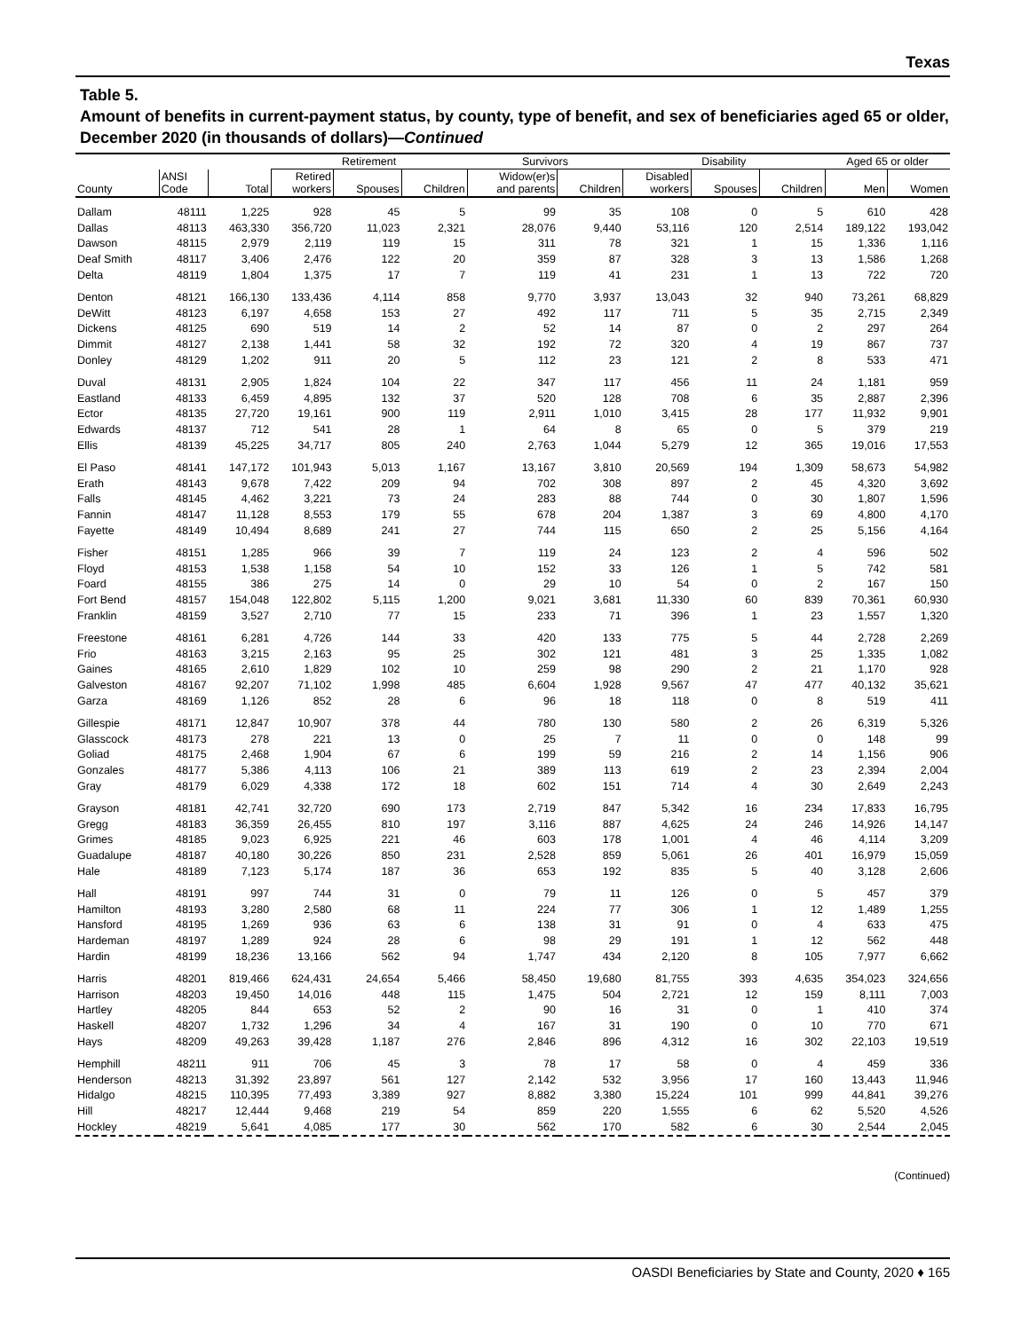Texas
Table 5.
Amount of benefits in current-payment status, by county, type of benefit, and sex of beneficiaries aged 65 or older, December 2020 (in thousands of dollars)—Continued
| | | | Retirement | | | Survivors | | Disability | | | Aged 65 or older | |
| --- | --- | --- | --- | --- | --- | --- | --- | --- | --- | --- | --- | --- |
| County | ANSI Code | Total | Retired workers | Spouses | Children | Widow(er)s and parents | Children | Disabled workers | Spouses | Children | Men | Women |
| Dallam | 48111 | 1,225 | 928 | 45 | 5 | 99 | 35 | 108 | 0 | 5 | 610 | 428 |
| Dallas | 48113 | 463,330 | 356,720 | 11,023 | 2,321 | 28,076 | 9,440 | 53,116 | 120 | 2,514 | 189,122 | 193,042 |
| Dawson | 48115 | 2,979 | 2,119 | 119 | 15 | 311 | 78 | 321 | 1 | 15 | 1,336 | 1,116 |
| Deaf Smith | 48117 | 3,406 | 2,476 | 122 | 20 | 359 | 87 | 328 | 3 | 13 | 1,586 | 1,268 |
| Delta | 48119 | 1,804 | 1,375 | 17 | 7 | 119 | 41 | 231 | 1 | 13 | 722 | 720 |
| Denton | 48121 | 166,130 | 133,436 | 4,114 | 858 | 9,770 | 3,937 | 13,043 | 32 | 940 | 73,261 | 68,829 |
| DeWitt | 48123 | 6,197 | 4,658 | 153 | 27 | 492 | 117 | 711 | 5 | 35 | 2,715 | 2,349 |
| Dickens | 48125 | 690 | 519 | 14 | 2 | 52 | 14 | 87 | 0 | 2 | 297 | 264 |
| Dimmit | 48127 | 2,138 | 1,441 | 58 | 32 | 192 | 72 | 320 | 4 | 19 | 867 | 737 |
| Donley | 48129 | 1,202 | 911 | 20 | 5 | 112 | 23 | 121 | 2 | 8 | 533 | 471 |
| Duval | 48131 | 2,905 | 1,824 | 104 | 22 | 347 | 117 | 456 | 11 | 24 | 1,181 | 959 |
| Eastland | 48133 | 6,459 | 4,895 | 132 | 37 | 520 | 128 | 708 | 6 | 35 | 2,887 | 2,396 |
| Ector | 48135 | 27,720 | 19,161 | 900 | 119 | 2,911 | 1,010 | 3,415 | 28 | 177 | 11,932 | 9,901 |
| Edwards | 48137 | 712 | 541 | 28 | 1 | 64 | 8 | 65 | 0 | 5 | 379 | 219 |
| Ellis | 48139 | 45,225 | 34,717 | 805 | 240 | 2,763 | 1,044 | 5,279 | 12 | 365 | 19,016 | 17,553 |
| El Paso | 48141 | 147,172 | 101,943 | 5,013 | 1,167 | 13,167 | 3,810 | 20,569 | 194 | 1,309 | 58,673 | 54,982 |
| Erath | 48143 | 9,678 | 7,422 | 209 | 94 | 702 | 308 | 897 | 2 | 45 | 4,320 | 3,692 |
| Falls | 48145 | 4,462 | 3,221 | 73 | 24 | 283 | 88 | 744 | 0 | 30 | 1,807 | 1,596 |
| Fannin | 48147 | 11,128 | 8,553 | 179 | 55 | 678 | 204 | 1,387 | 3 | 69 | 4,800 | 4,170 |
| Fayette | 48149 | 10,494 | 8,689 | 241 | 27 | 744 | 115 | 650 | 2 | 25 | 5,156 | 4,164 |
| Fisher | 48151 | 1,285 | 966 | 39 | 7 | 119 | 24 | 123 | 2 | 4 | 596 | 502 |
| Floyd | 48153 | 1,538 | 1,158 | 54 | 10 | 152 | 33 | 126 | 1 | 5 | 742 | 581 |
| Foard | 48155 | 386 | 275 | 14 | 0 | 29 | 10 | 54 | 0 | 2 | 167 | 150 |
| Fort Bend | 48157 | 154,048 | 122,802 | 5,115 | 1,200 | 9,021 | 3,681 | 11,330 | 60 | 839 | 70,361 | 60,930 |
| Franklin | 48159 | 3,527 | 2,710 | 77 | 15 | 233 | 71 | 396 | 1 | 23 | 1,557 | 1,320 |
| Freestone | 48161 | 6,281 | 4,726 | 144 | 33 | 420 | 133 | 775 | 5 | 44 | 2,728 | 2,269 |
| Frio | 48163 | 3,215 | 2,163 | 95 | 25 | 302 | 121 | 481 | 3 | 25 | 1,335 | 1,082 |
| Gaines | 48165 | 2,610 | 1,829 | 102 | 10 | 259 | 98 | 290 | 2 | 21 | 1,170 | 928 |
| Galveston | 48167 | 92,207 | 71,102 | 1,998 | 485 | 6,604 | 1,928 | 9,567 | 47 | 477 | 40,132 | 35,621 |
| Garza | 48169 | 1,126 | 852 | 28 | 6 | 96 | 18 | 118 | 0 | 8 | 519 | 411 |
| Gillespie | 48171 | 12,847 | 10,907 | 378 | 44 | 780 | 130 | 580 | 2 | 26 | 6,319 | 5,326 |
| Glasscock | 48173 | 278 | 221 | 13 | 0 | 25 | 7 | 11 | 0 | 0 | 148 | 99 |
| Goliad | 48175 | 2,468 | 1,904 | 67 | 6 | 199 | 59 | 216 | 2 | 14 | 1,156 | 906 |
| Gonzales | 48177 | 5,386 | 4,113 | 106 | 21 | 389 | 113 | 619 | 2 | 23 | 2,394 | 2,004 |
| Gray | 48179 | 6,029 | 4,338 | 172 | 18 | 602 | 151 | 714 | 4 | 30 | 2,649 | 2,243 |
| Grayson | 48181 | 42,741 | 32,720 | 690 | 173 | 2,719 | 847 | 5,342 | 16 | 234 | 17,833 | 16,795 |
| Gregg | 48183 | 36,359 | 26,455 | 810 | 197 | 3,116 | 887 | 4,625 | 24 | 246 | 14,926 | 14,147 |
| Grimes | 48185 | 9,023 | 6,925 | 221 | 46 | 603 | 178 | 1,001 | 4 | 46 | 4,114 | 3,209 |
| Guadalupe | 48187 | 40,180 | 30,226 | 850 | 231 | 2,528 | 859 | 5,061 | 26 | 401 | 16,979 | 15,059 |
| Hale | 48189 | 7,123 | 5,174 | 187 | 36 | 653 | 192 | 835 | 5 | 40 | 3,128 | 2,606 |
| Hall | 48191 | 997 | 744 | 31 | 0 | 79 | 11 | 126 | 0 | 5 | 457 | 379 |
| Hamilton | 48193 | 3,280 | 2,580 | 68 | 11 | 224 | 77 | 306 | 1 | 12 | 1,489 | 1,255 |
| Hansford | 48195 | 1,269 | 936 | 63 | 6 | 138 | 31 | 91 | 0 | 4 | 633 | 475 |
| Hardeman | 48197 | 1,289 | 924 | 28 | 6 | 98 | 29 | 191 | 1 | 12 | 562 | 448 |
| Hardin | 48199 | 18,236 | 13,166 | 562 | 94 | 1,747 | 434 | 2,120 | 8 | 105 | 7,977 | 6,662 |
| Harris | 48201 | 819,466 | 624,431 | 24,654 | 5,466 | 58,450 | 19,680 | 81,755 | 393 | 4,635 | 354,023 | 324,656 |
| Harrison | 48203 | 19,450 | 14,016 | 448 | 115 | 1,475 | 504 | 2,721 | 12 | 159 | 8,111 | 7,003 |
| Hartley | 48205 | 844 | 653 | 52 | 2 | 90 | 16 | 31 | 0 | 1 | 410 | 374 |
| Haskell | 48207 | 1,732 | 1,296 | 34 | 4 | 167 | 31 | 190 | 0 | 10 | 770 | 671 |
| Hays | 48209 | 49,263 | 39,428 | 1,187 | 276 | 2,846 | 896 | 4,312 | 16 | 302 | 22,103 | 19,519 |
| Hemphill | 48211 | 911 | 706 | 45 | 3 | 78 | 17 | 58 | 0 | 4 | 459 | 336 |
| Henderson | 48213 | 31,392 | 23,897 | 561 | 127 | 2,142 | 532 | 3,956 | 17 | 160 | 13,443 | 11,946 |
| Hidalgo | 48215 | 110,395 | 77,493 | 3,389 | 927 | 8,882 | 3,380 | 15,224 | 101 | 999 | 44,841 | 39,276 |
| Hill | 48217 | 12,444 | 9,468 | 219 | 54 | 859 | 220 | 1,555 | 6 | 62 | 5,520 | 4,526 |
| Hockley | 48219 | 5,641 | 4,085 | 177 | 30 | 562 | 170 | 582 | 6 | 30 | 2,544 | 2,045 |
(Continued)
OASDI Beneficiaries by State and County, 2020 ♦ 165